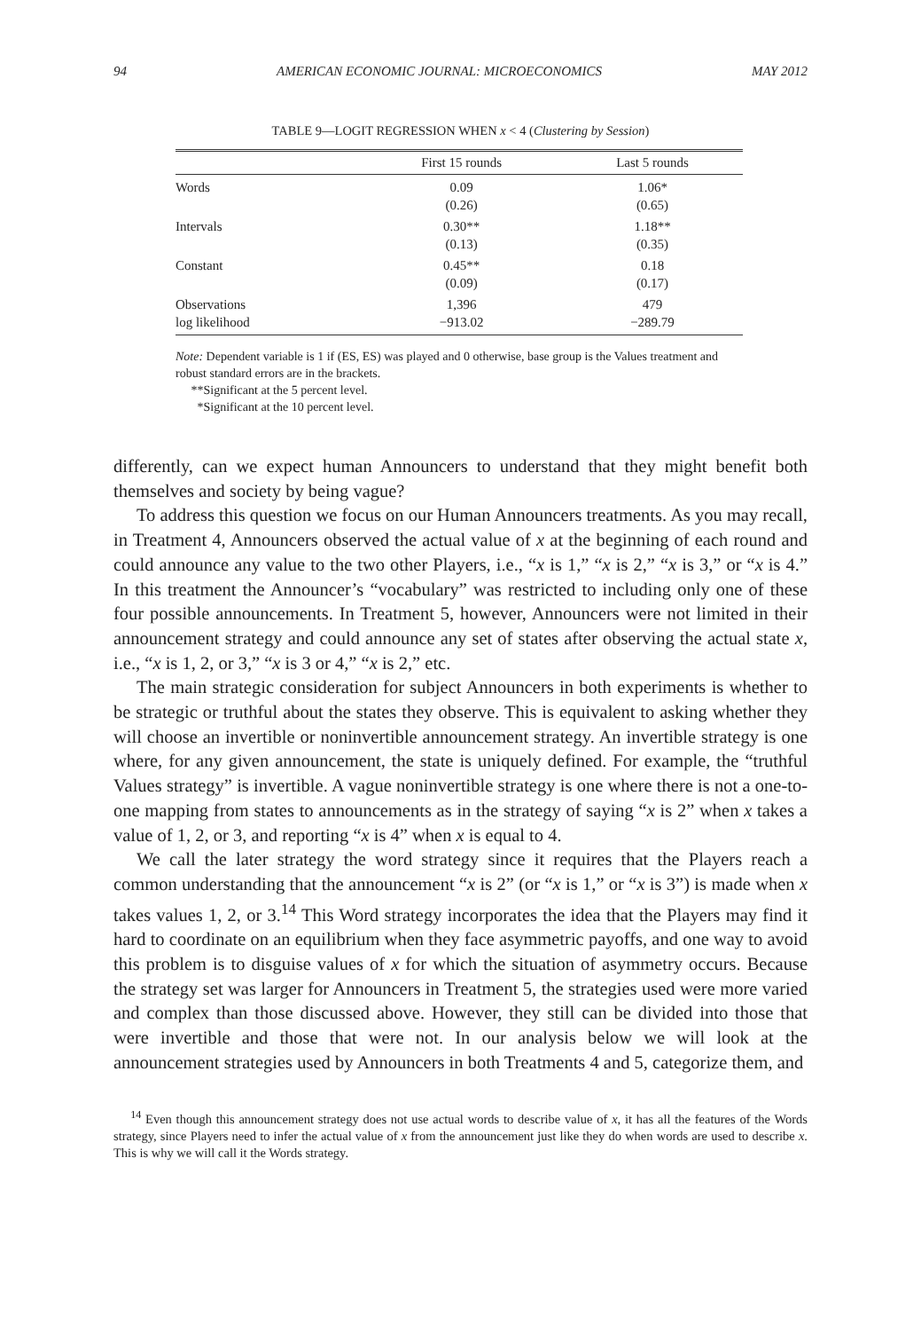94 AMERICAN ECONOMIC JOURNAL: MICROECONOMICS MAY 2012
TABLE 9—LOGIT REGRESSION WHEN x < 4 (Clustering by Session)
| | First 15 rounds | Last 5 rounds |
| --- | --- | --- |
| Words | 0.09 | 1.06* |
| | (0.26) | (0.65) |
| Intervals | 0.30** | 1.18** |
| | (0.13) | (0.35) |
| Constant | 0.45** | 0.18 |
| | (0.09) | (0.17) |
| Observations | 1,396 | 479 |
| log likelihood | −913.02 | −289.79 |
Note: Dependent variable is 1 if (ES, ES) was played and 0 otherwise, base group is the Values treatment and robust standard errors are in the brackets.
**Significant at the 5 percent level.
*Significant at the 10 percent level.
differently, can we expect human Announcers to understand that they might benefit both themselves and society by being vague?
To address this question we focus on our Human Announcers treatments. As you may recall, in Treatment 4, Announcers observed the actual value of x at the beginning of each round and could announce any value to the two other Players, i.e., “x is 1,” “x is 2,” “x is 3,” or “x is 4.” In this treatment the Announcer’s “vocabulary” was restricted to including only one of these four possible announcements. In Treatment 5, however, Announcers were not limited in their announcement strategy and could announce any set of states after observing the actual state x, i.e., “x is 1, 2, or 3,” “x is 3 or 4,” “x is 2,” etc.
The main strategic consideration for subject Announcers in both experiments is whether to be strategic or truthful about the states they observe. This is equivalent to asking whether they will choose an invertible or noninvertible announcement strategy. An invertible strategy is one where, for any given announcement, the state is uniquely defined. For example, the “truthful Values strategy” is invertible. A vague noninvertible strategy is one where there is not a one-to-one mapping from states to announcements as in the strategy of saying “x is 2” when x takes a value of 1, 2, or 3, and reporting “x is 4” when x is equal to 4.
We call the later strategy the word strategy since it requires that the Players reach a common understanding that the announcement “x is 2” (or “x is 1,” or “x is 3”) is made when x takes values 1, 2, or 3.<sup>14</sup> This Word strategy incorporates the idea that the Players may find it hard to coordinate on an equilibrium when they face asymmetric payoffs, and one way to avoid this problem is to disguise values of x for which the situation of asymmetry occurs. Because the strategy set was larger for Announcers in Treatment 5, the strategies used were more varied and complex than those discussed above. However, they still can be divided into those that were invertible and those that were not. In our analysis below we will look at the announcement strategies used by Announcers in both Treatments 4 and 5, categorize them, and
<sup>14</sup> Even though this announcement strategy does not use actual words to describe value of x, it has all the features of the Words strategy, since Players need to infer the actual value of x from the announcement just like they do when words are used to describe x. This is why we will call it the Words strategy.